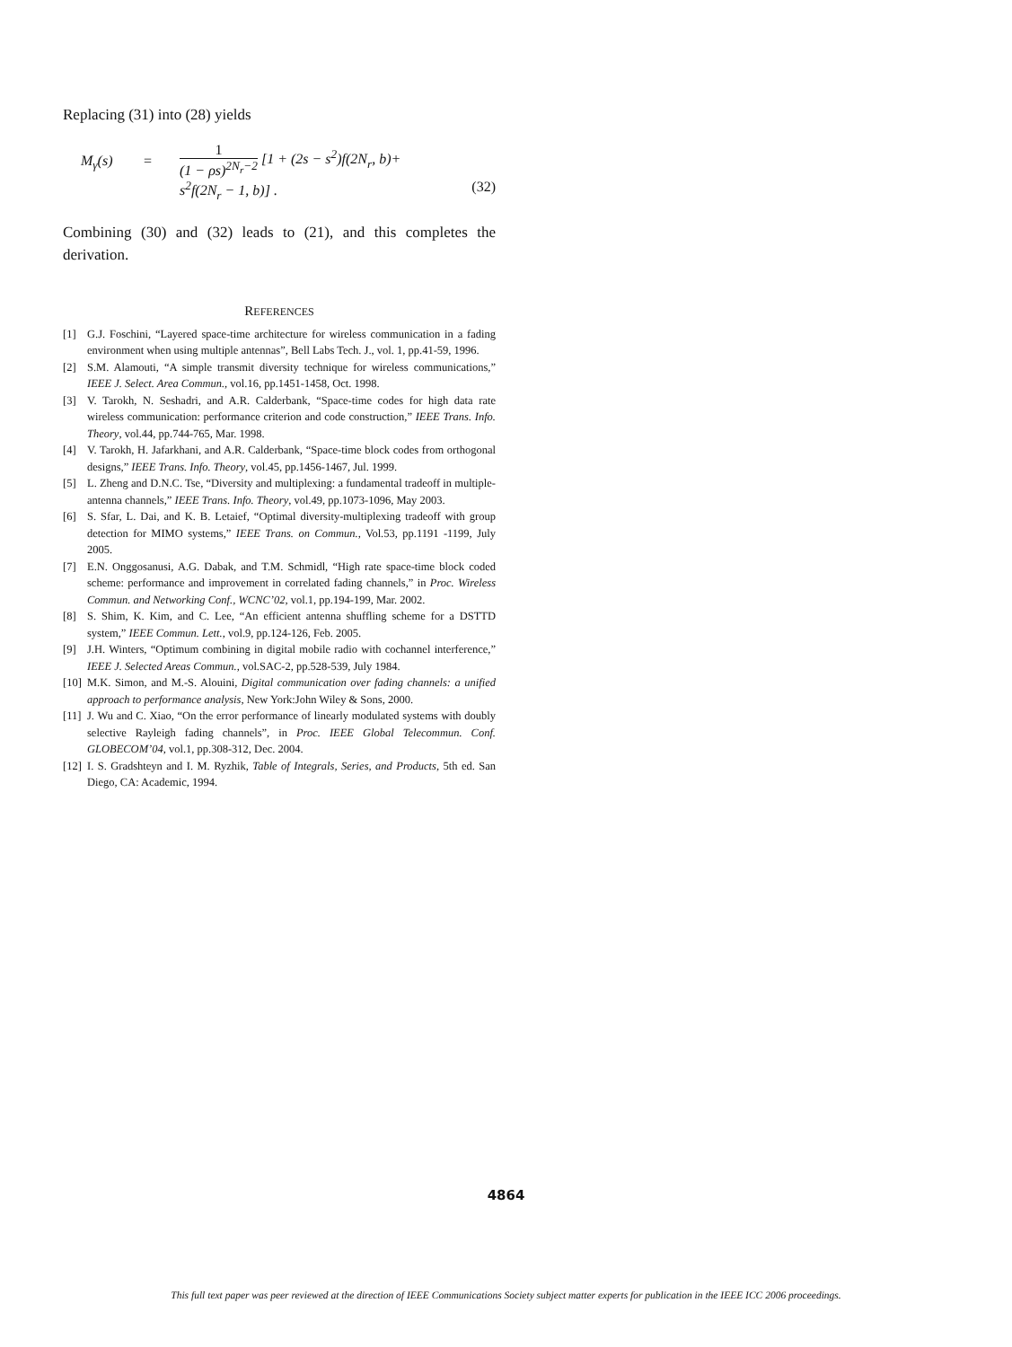Replacing (31) into (28) yields
M<sub>γ</sub>(s) =
1 (1 − ρs)<sup>2N<sub>r</sub>−2</sup> [1 + (2s − s<sup>2</sup>)f(2N<sub>r</sub>, b)+
s<sup>2</sup>f(2N<sub>r</sub> − 1, b)] . (32)
Combining (30) and (32) leads to (21), and this completes the derivation.
REFERENCES
[1] G.J. Foschini, “Layered space-time architecture for wireless communication in a fading environment when using multiple antennas”, Bell Labs Tech. J., vol. 1, pp.41-59, 1996.
[2] S.M. Alamouti, “A simple transmit diversity technique for wireless communications,” IEEE J. Select. Area Commun., vol.16, pp.1451-1458, Oct. 1998.
[3] V. Tarokh, N. Seshadri, and A.R. Calderbank, “Space-time codes for high data rate wireless communication: performance criterion and code construction,” IEEE Trans. Info. Theory, vol.44, pp.744-765, Mar. 1998.
[4] V. Tarokh, H. Jafarkhani, and A.R. Calderbank, “Space-time block codes from orthogonal designs,” IEEE Trans. Info. Theory, vol.45, pp.1456-1467, Jul. 1999.
[5] L. Zheng and D.N.C. Tse, “Diversity and multiplexing: a fundamental tradeoff in multiple-antenna channels,” IEEE Trans. Info. Theory, vol.49, pp.1073-1096, May 2003.
[6] S. Sfar, L. Dai, and K. B. Letaief, “Optimal diversity-multiplexing tradeoff with group detection for MIMO systems,” IEEE Trans. on Commun., Vol.53, pp.1191 -1199, July 2005.
[7] E.N. Onggosanusi, A.G. Dabak, and T.M. Schmidl, “High rate space-time block coded scheme: performance and improvement in correlated fading channels,” in Proc. Wireless Commun. and Networking Conf., WCNC’02, vol.1, pp.194-199, Mar. 2002.
[8] S. Shim, K. Kim, and C. Lee, “An efficient antenna shuffling scheme for a DSTTD system,” IEEE Commun. Lett., vol.9, pp.124-126, Feb. 2005.
[9] J.H. Winters, “Optimum combining in digital mobile radio with cochannel interference,” IEEE J. Selected Areas Commun., vol.SAC-2, pp.528-539, July 1984.
[10] M.K. Simon, and M.-S. Alouini, Digital communication over fading channels: a unified approach to performance analysis, New York:John Wiley & Sons, 2000.
[11] J. Wu and C. Xiao, “On the error performance of linearly modulated systems with doubly selective Rayleigh fading channels”, in Proc. IEEE Global Telecommun. Conf. GLOBECOM’04, vol.1, pp.308-312, Dec. 2004.
[12] I. S. Gradshteyn and I. M. Ryzhik, Table of Integrals, Series, and Products, 5th ed. San Diego, CA: Academic, 1994.
4864
This full text paper was peer reviewed at the direction of IEEE Communications Society subject matter experts for publication in the IEEE ICC 2006 proceedings.